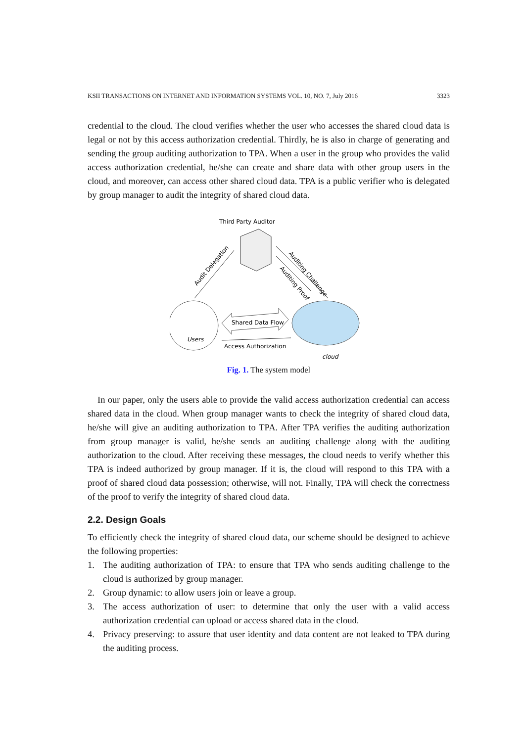KSII TRANSACTIONS ON INTERNET AND INFORMATION SYSTEMS VOL. 10, NO. 7, July 2016 3323
credential to the cloud. The cloud verifies whether the user who accesses the shared cloud data is legal or not by this access authorization credential. Thirdly, he is also in charge of generating and sending the group auditing authorization to TPA. When a user in the group who provides the valid access authorization credential, he/she can create and share data with other group users in the cloud, and moreover, can access other shared cloud data. TPA is a public verifier who is delegated by group manager to audit the integrity of shared cloud data.
Third Party Auditor
Audit Delegation
Auditing Challenge
Auditing Proof
Users
Shared Data Flow
Access Authorization
cloud
Fig. 1. The system model
In our paper, only the users able to provide the valid access authorization credential can access shared data in the cloud. When group manager wants to check the integrity of shared cloud data, he/she will give an auditing authorization to TPA. After TPA verifies the auditing authorization from group manager is valid, he/she sends an auditing challenge along with the auditing authorization to the cloud. After receiving these messages, the cloud needs to verify whether this TPA is indeed authorized by group manager. If it is, the cloud will respond to this TPA with a proof of shared cloud data possession; otherwise, will not. Finally, TPA will check the correctness of the proof to verify the integrity of shared cloud data.
2.2. Design Goals
To efficiently check the integrity of shared cloud data, our scheme should be designed to achieve the following properties:
1. The auditing authorization of TPA: to ensure that TPA who sends auditing challenge to the cloud is authorized by group manager.
2. Group dynamic: to allow users join or leave a group.
3. The access authorization of user: to determine that only the user with a valid access authorization credential can upload or access shared data in the cloud.
4. Privacy preserving: to assure that user identity and data content are not leaked to TPA during the auditing process.